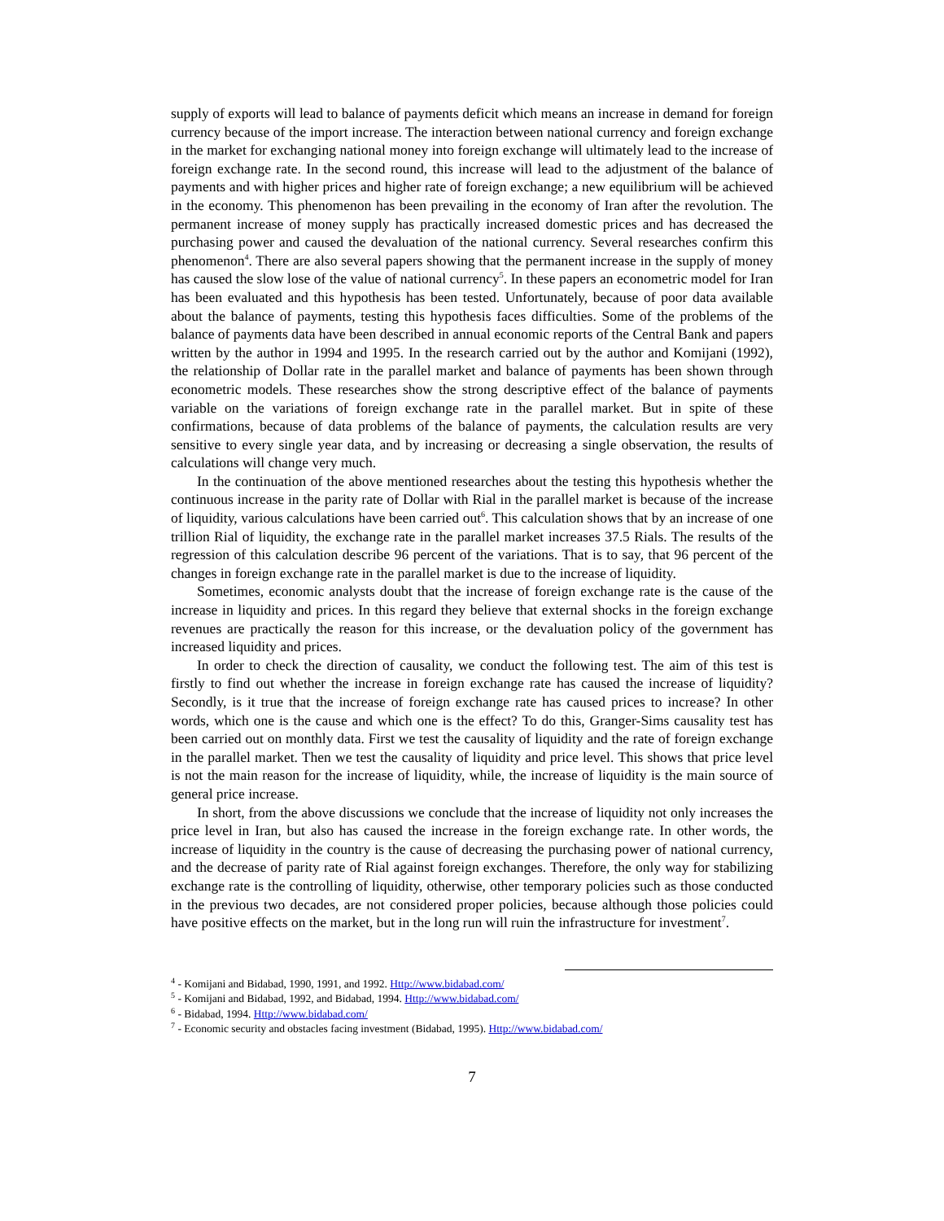supply of exports will lead to balance of payments deficit which means an increase in demand for foreign currency because of the import increase. The interaction between national currency and foreign exchange in the market for exchanging national money into foreign exchange will ultimately lead to the increase of foreign exchange rate. In the second round, this increase will lead to the adjustment of the balance of payments and with higher prices and higher rate of foreign exchange; a new equilibrium will be achieved in the economy. This phenomenon has been prevailing in the economy of Iran after the revolution. The permanent increase of money supply has practically increased domestic prices and has decreased the purchasing power and caused the devaluation of the national currency. Several researches confirm this phenomenon<sup>4</sup>. There are also several papers showing that the permanent increase in the supply of money has caused the slow lose of the value of national currency<sup>5</sup>. In these papers an econometric model for Iran has been evaluated and this hypothesis has been tested. Unfortunately, because of poor data available about the balance of payments, testing this hypothesis faces difficulties. Some of the problems of the balance of payments data have been described in annual economic reports of the Central Bank and papers written by the author in 1994 and 1995. In the research carried out by the author and Komijani (1992), the relationship of Dollar rate in the parallel market and balance of payments has been shown through econometric models. These researches show the strong descriptive effect of the balance of payments variable on the variations of foreign exchange rate in the parallel market. But in spite of these confirmations, because of data problems of the balance of payments, the calculation results are very sensitive to every single year data, and by increasing or decreasing a single observation, the results of calculations will change very much.
In the continuation of the above mentioned researches about the testing this hypothesis whether the continuous increase in the parity rate of Dollar with Rial in the parallel market is because of the increase of liquidity, various calculations have been carried out<sup>6</sup>. This calculation shows that by an increase of one trillion Rial of liquidity, the exchange rate in the parallel market increases 37.5 Rials. The results of the regression of this calculation describe 96 percent of the variations. That is to say, that 96 percent of the changes in foreign exchange rate in the parallel market is due to the increase of liquidity.
Sometimes, economic analysts doubt that the increase of foreign exchange rate is the cause of the increase in liquidity and prices. In this regard they believe that external shocks in the foreign exchange revenues are practically the reason for this increase, or the devaluation policy of the government has increased liquidity and prices.
In order to check the direction of causality, we conduct the following test. The aim of this test is firstly to find out whether the increase in foreign exchange rate has caused the increase of liquidity? Secondly, is it true that the increase of foreign exchange rate has caused prices to increase? In other words, which one is the cause and which one is the effect? To do this, Granger-Sims causality test has been carried out on monthly data. First we test the causality of liquidity and the rate of foreign exchange in the parallel market. Then we test the causality of liquidity and price level. This shows that price level is not the main reason for the increase of liquidity, while, the increase of liquidity is the main source of general price increase.
In short, from the above discussions we conclude that the increase of liquidity not only increases the price level in Iran, but also has caused the increase in the foreign exchange rate. In other words, the increase of liquidity in the country is the cause of decreasing the purchasing power of national currency, and the decrease of parity rate of Rial against foreign exchanges. Therefore, the only way for stabilizing exchange rate is the controlling of liquidity, otherwise, other temporary policies such as those conducted in the previous two decades, are not considered proper policies, because although those policies could have positive effects on the market, but in the long run will ruin the infrastructure for investment<sup>7</sup>.
<sup>4</sup> - Komijani and Bidabad, 1990, 1991, and 1992. Http://www.bidabad.com/
<sup>5</sup> - Komijani and Bidabad, 1992, and Bidabad, 1994. Http://www.bidabad.com/
<sup>6</sup> - Bidabad, 1994. Http://www.bidabad.com/
<sup>7</sup> - Economic security and obstacles facing investment (Bidabad, 1995). Http://www.bidabad.com/
7